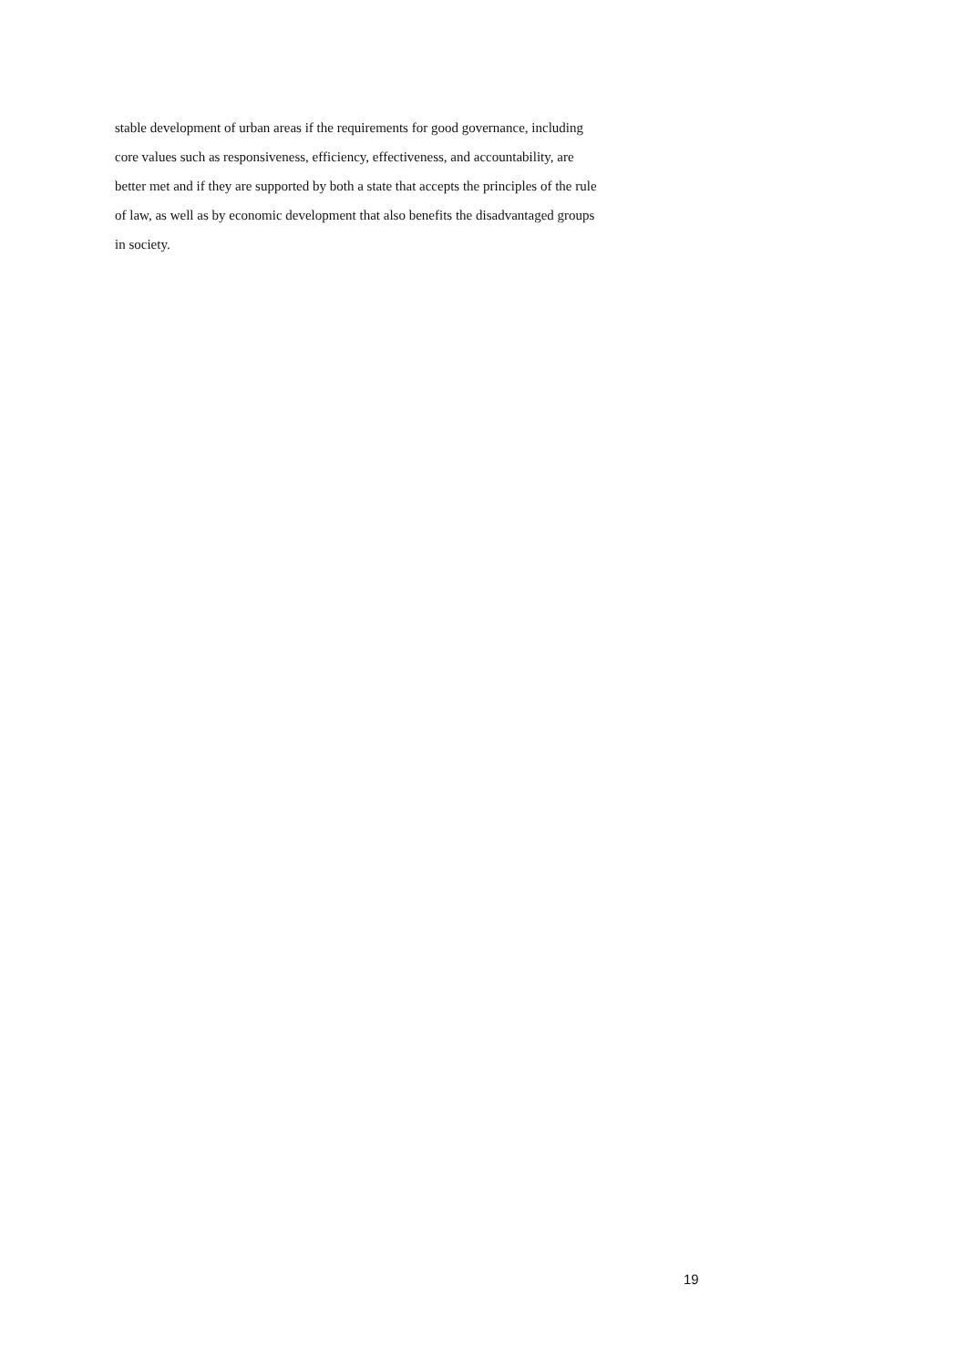stable development of urban areas if the requirements for good governance, including
core values such as responsiveness, efficiency, effectiveness, and accountability, are
better met and if they are supported by both a state that accepts the principles of the rule
of law, as well as by economic development that also benefits the disadvantaged groups
in society.
19